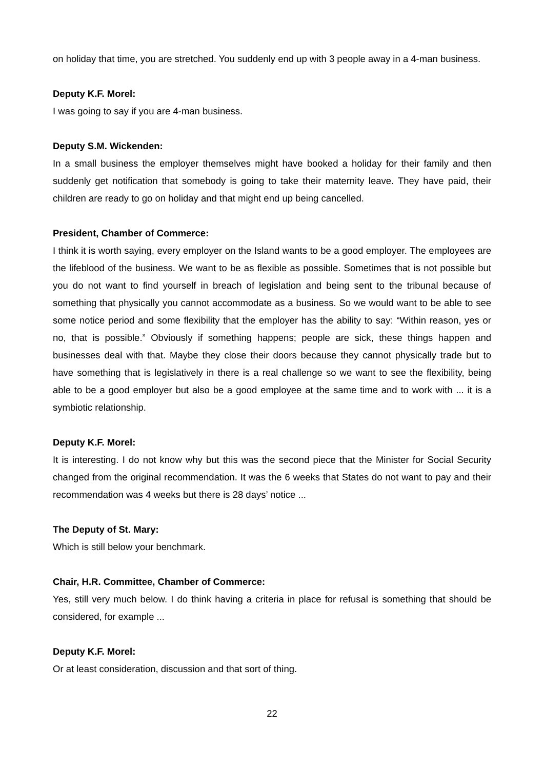on holiday that time, you are stretched. You suddenly end up with 3 people away in a 4-man business.
Deputy K.F. Morel:
I was going to say if you are 4-man business.
Deputy S.M. Wickenden:
In a small business the employer themselves might have booked a holiday for their family and then suddenly get notification that somebody is going to take their maternity leave. They have paid, their children are ready to go on holiday and that might end up being cancelled.
President, Chamber of Commerce:
I think it is worth saying, every employer on the Island wants to be a good employer. The employees are the lifeblood of the business. We want to be as flexible as possible. Sometimes that is not possible but you do not want to find yourself in breach of legislation and being sent to the tribunal because of something that physically you cannot accommodate as a business. So we would want to be able to see some notice period and some flexibility that the employer has the ability to say: “Within reason, yes or no, that is possible.” Obviously if something happens; people are sick, these things happen and businesses deal with that. Maybe they close their doors because they cannot physically trade but to have something that is legislatively in there is a real challenge so we want to see the flexibility, being able to be a good employer but also be a good employee at the same time and to work with ... it is a symbiotic relationship.
Deputy K.F. Morel:
It is interesting. I do not know why but this was the second piece that the Minister for Social Security changed from the original recommendation. It was the 6 weeks that States do not want to pay and their recommendation was 4 weeks but there is 28 days’ notice ...
The Deputy of St. Mary:
Which is still below your benchmark.
Chair, H.R. Committee, Chamber of Commerce:
Yes, still very much below. I do think having a criteria in place for refusal is something that should be considered, for example ...
Deputy K.F. Morel:
Or at least consideration, discussion and that sort of thing.
22